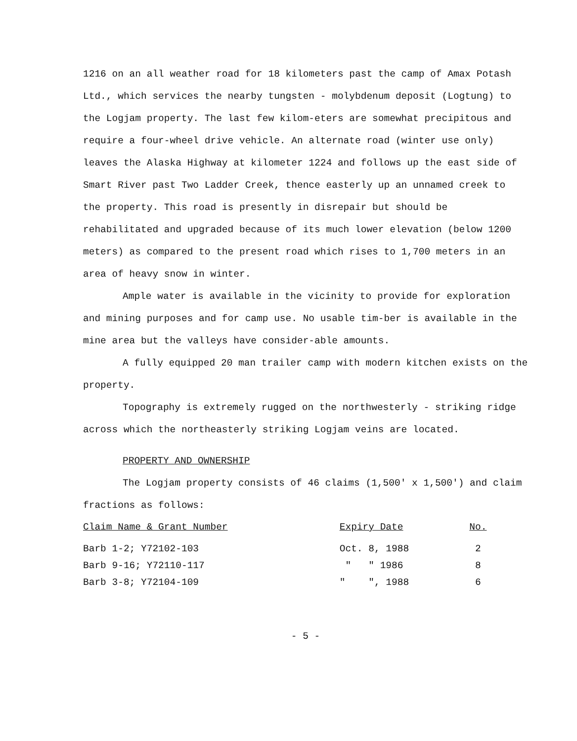1216 on an all weather road for 18 kilometers past the camp of Amax Potash Ltd., which services the nearby tungsten - molybdenum deposit (Logtung) to the Logjam property. The last few kilom-eters are somewhat precipitous and require a four-wheel drive vehicle. An alternate road (winter use only) leaves the Alaska Highway at kilometer 1224 and follows up the east side of Smart River past Two Ladder Creek, thence easterly up an unnamed creek to the property. This road is presently in disrepair but should be rehabilitated and upgraded because of its much lower elevation (below 1200 meters) as compared to the present road which rises to 1,700 meters in an area of heavy snow in winter.
Ample water is available in the vicinity to provide for exploration and mining purposes and for camp use. No usable tim-ber is available in the mine area but the valleys have consider-able amounts.
A fully equipped 20 man trailer camp with modern kitchen exists on the property.
Topography is extremely rugged on the northwesterly - striking ridge across which the northeasterly striking Logjam veins are located.
PROPERTY AND OWNERSHIP
The Logjam property consists of 46 claims (1,500' x 1,500') and claim fractions as follows:
| Claim Name & Grant Number | Expiry Date | No. |
| --- | --- | --- |
| Barb 1-2; Y72102-103 | Oct. 8, 1988 | 2 |
| Barb 9-16; Y72110-117 | " " 1986 | 8 |
| Barb 3-8; Y72104-109 | " ", 1988 | 6 |
- 5 -